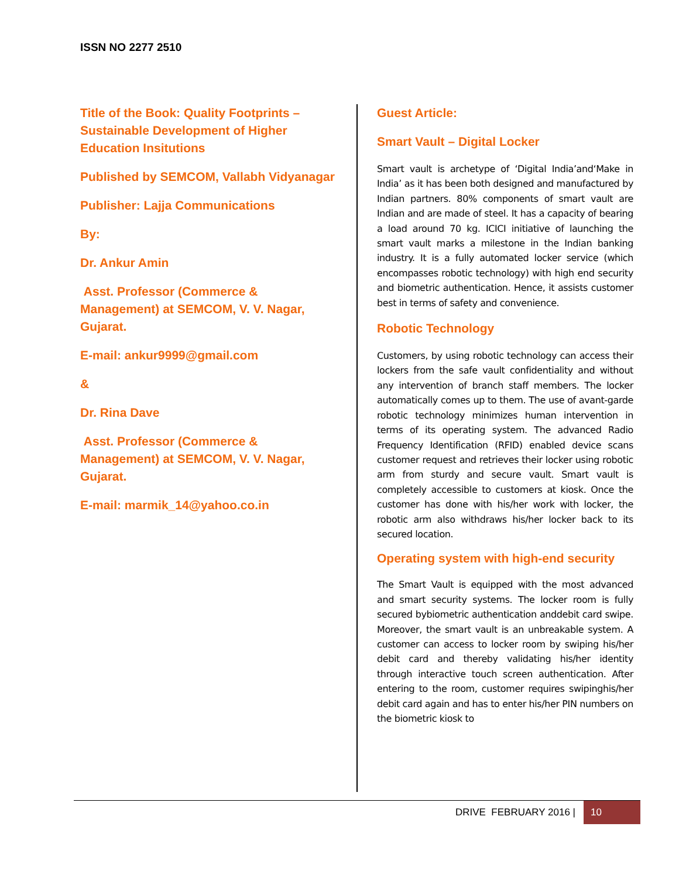ISSN NO 2277 2510
Title of the Book: Quality Footprints – Sustainable Development of Higher Education Insitutions
Published by SEMCOM, Vallabh Vidyanagar
Publisher: Lajja Communications
By:
Dr. Ankur Amin
Asst. Professor (Commerce & Management) at SEMCOM, V. V. Nagar, Gujarat.
E-mail: ankur9999@gmail.com
&
Dr. Rina Dave
Asst. Professor (Commerce & Management) at SEMCOM, V. V. Nagar, Gujarat.
E-mail: marmik_14@yahoo.co.in
Guest Article:
Smart Vault – Digital Locker
Smart vault is archetype of ‘Digital India’and‘Make in India’ as it has been both designed and manufactured by Indian partners. 80% components of smart vault are Indian and are made of steel. It has a capacity of bearing a load around 70 kg. ICICI initiative of launching the smart vault marks a milestone in the Indian banking industry. It is a fully automated locker service (which encompasses robotic technology) with high end security and biometric authentication. Hence, it assists customer best in terms of safety and convenience.
Robotic Technology
Customers, by using robotic technology can access their lockers from the safe vault confidentiality and without any intervention of branch staff members. The locker automatically comes up to them. The use of avant-garde robotic technology minimizes human intervention in terms of its operating system. The advanced Radio Frequency Identification (RFID) enabled device scans customer request and retrieves their locker using robotic arm from sturdy and secure vault. Smart vault is completely accessible to customers at kiosk. Once the customer has done with his/her work with locker, the robotic arm also withdraws his/her locker back to its secured location.
Operating system with high-end security
The Smart Vault is equipped with the most advanced and smart security systems. The locker room is fully secured bybiometric authentication anddebit card swipe. Moreover, the smart vault is an unbreakable system. A customer can access to locker room by swiping his/her debit card and thereby validating his/her identity through interactive touch screen authentication. After entering to the room, customer requires swipinghis/her debit card again and has to enter his/her PIN numbers on the biometric kiosk to
DRIVE FEBRUARY 2016 |
10